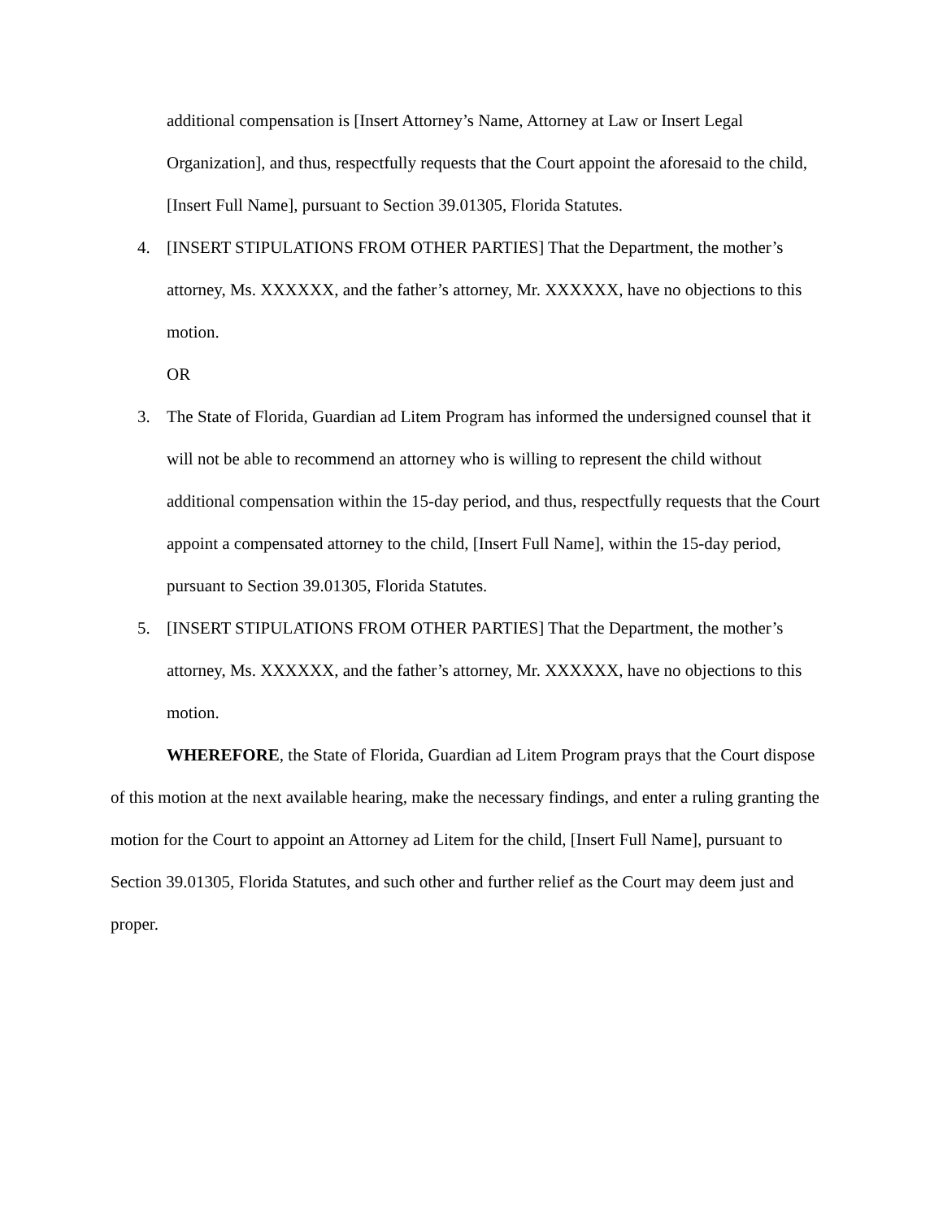additional compensation is [Insert Attorney’s Name, Attorney at Law or Insert Legal Organization], and thus, respectfully requests that the Court appoint the aforesaid to the child, [Insert Full Name], pursuant to Section 39.01305, Florida Statutes.
4. [INSERT STIPULATIONS FROM OTHER PARTIES] That the Department, the mother’s attorney, Ms. XXXXXX, and the father’s attorney, Mr. XXXXXX, have no objections to this motion.
OR
3. The State of Florida, Guardian ad Litem Program has informed the undersigned counsel that it will not be able to recommend an attorney who is willing to represent the child without additional compensation within the 15-day period, and thus, respectfully requests that the Court appoint a compensated attorney to the child, [Insert Full Name], within the 15-day period, pursuant to Section 39.01305, Florida Statutes.
5. [INSERT STIPULATIONS FROM OTHER PARTIES] That the Department, the mother’s attorney, Ms. XXXXXX, and the father’s attorney, Mr. XXXXXX, have no objections to this motion.
WHEREFORE, the State of Florida, Guardian ad Litem Program prays that the Court dispose of this motion at the next available hearing, make the necessary findings, and enter a ruling granting the motion for the Court to appoint an Attorney ad Litem for the child, [Insert Full Name], pursuant to Section 39.01305, Florida Statutes, and such other and further relief as the Court may deem just and proper.